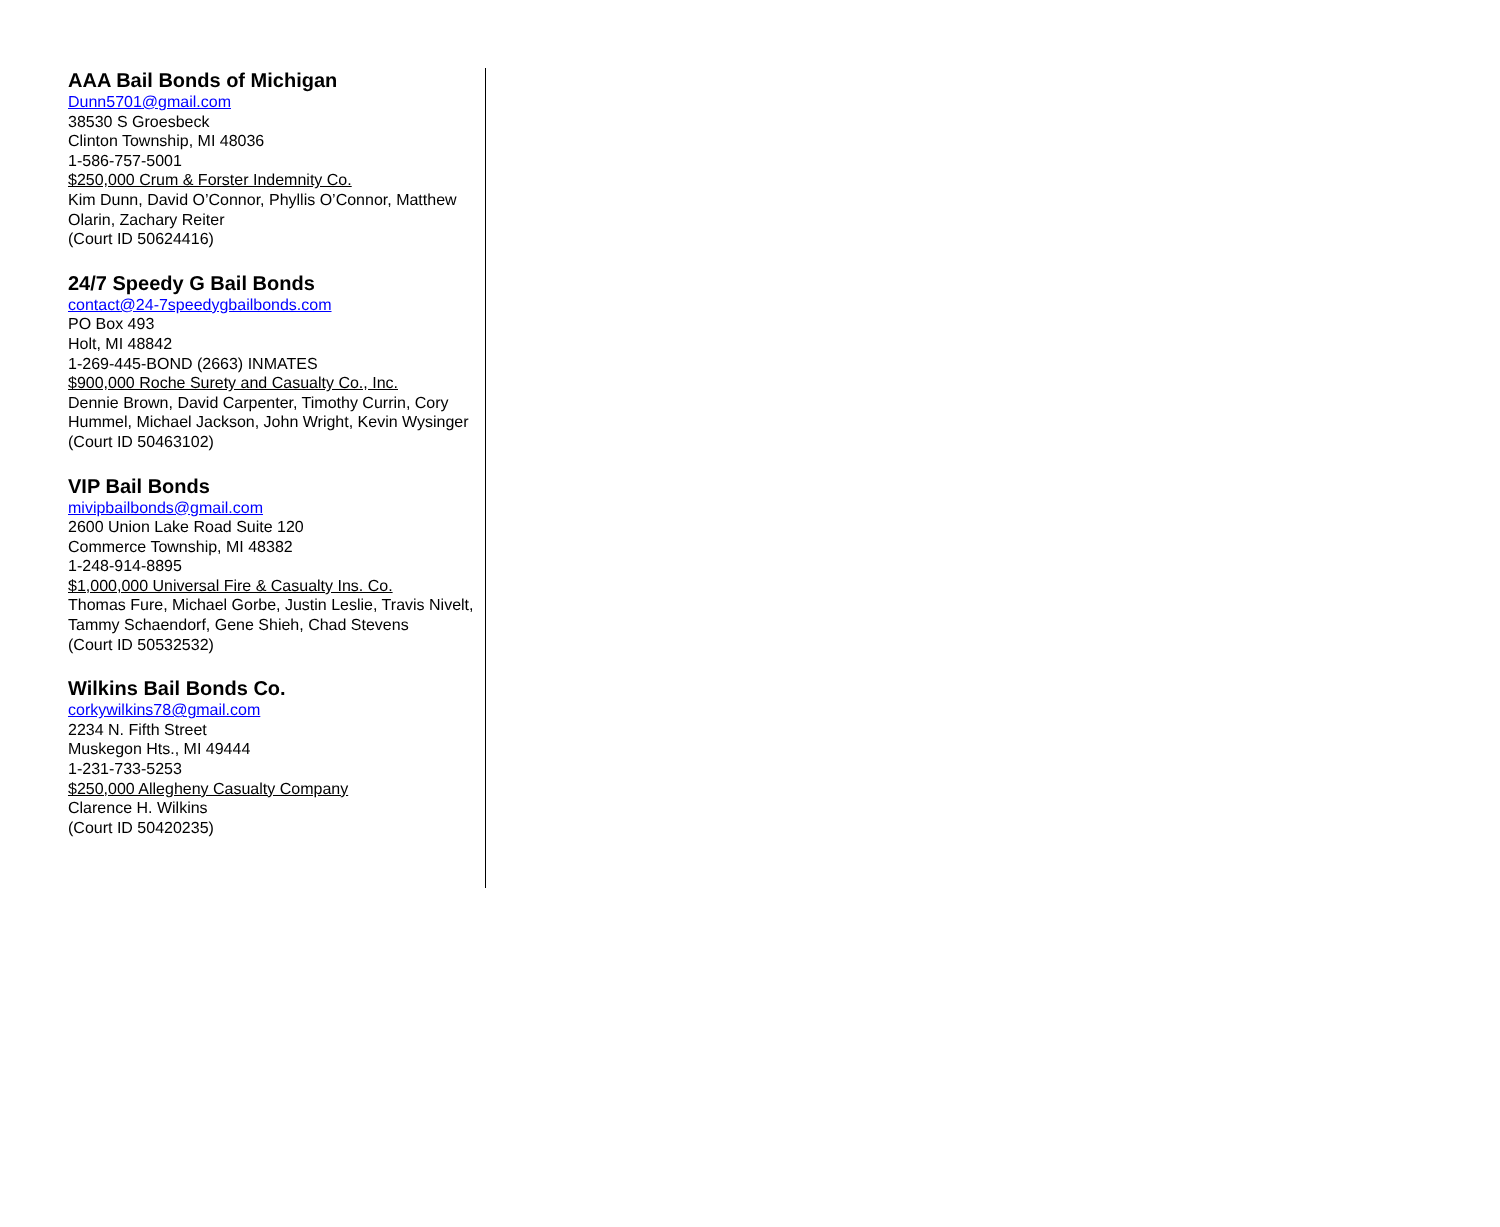AAA Bail Bonds of Michigan
Dunn5701@gmail.com
38530 S Groesbeck
Clinton Township, MI 48036
1-586-757-5001
$250,000 Crum & Forster Indemnity Co.
Kim Dunn, David O’Connor, Phyllis O’Connor, Matthew Olarin, Zachary Reiter
(Court ID 50624416)
24/7 Speedy G Bail Bonds
contact@24-7speedygbailbonds.com
PO Box 493
Holt, MI 48842
1-269-445-BOND (2663) INMATES
$900,000 Roche Surety and Casualty Co., Inc.
Dennie Brown, David Carpenter, Timothy Currin, Cory Hummel, Michael Jackson, John Wright, Kevin Wysinger
(Court ID 50463102)
VIP Bail Bonds
mivipbailbonds@gmail.com
2600 Union Lake Road Suite 120
Commerce Township, MI 48382
1-248-914-8895
$1,000,000 Universal Fire & Casualty Ins. Co.
Thomas Fure, Michael Gorbe, Justin Leslie, Travis Nivelt, Tammy Schaendorf, Gene Shieh, Chad Stevens
(Court ID 50532532)
Wilkins Bail Bonds Co.
corkywilkins78@gmail.com
2234 N. Fifth Street
Muskegon Hts., MI 49444
1-231-733-5253
$250,000 Allegheny Casualty Company
Clarence H. Wilkins
(Court ID 50420235)